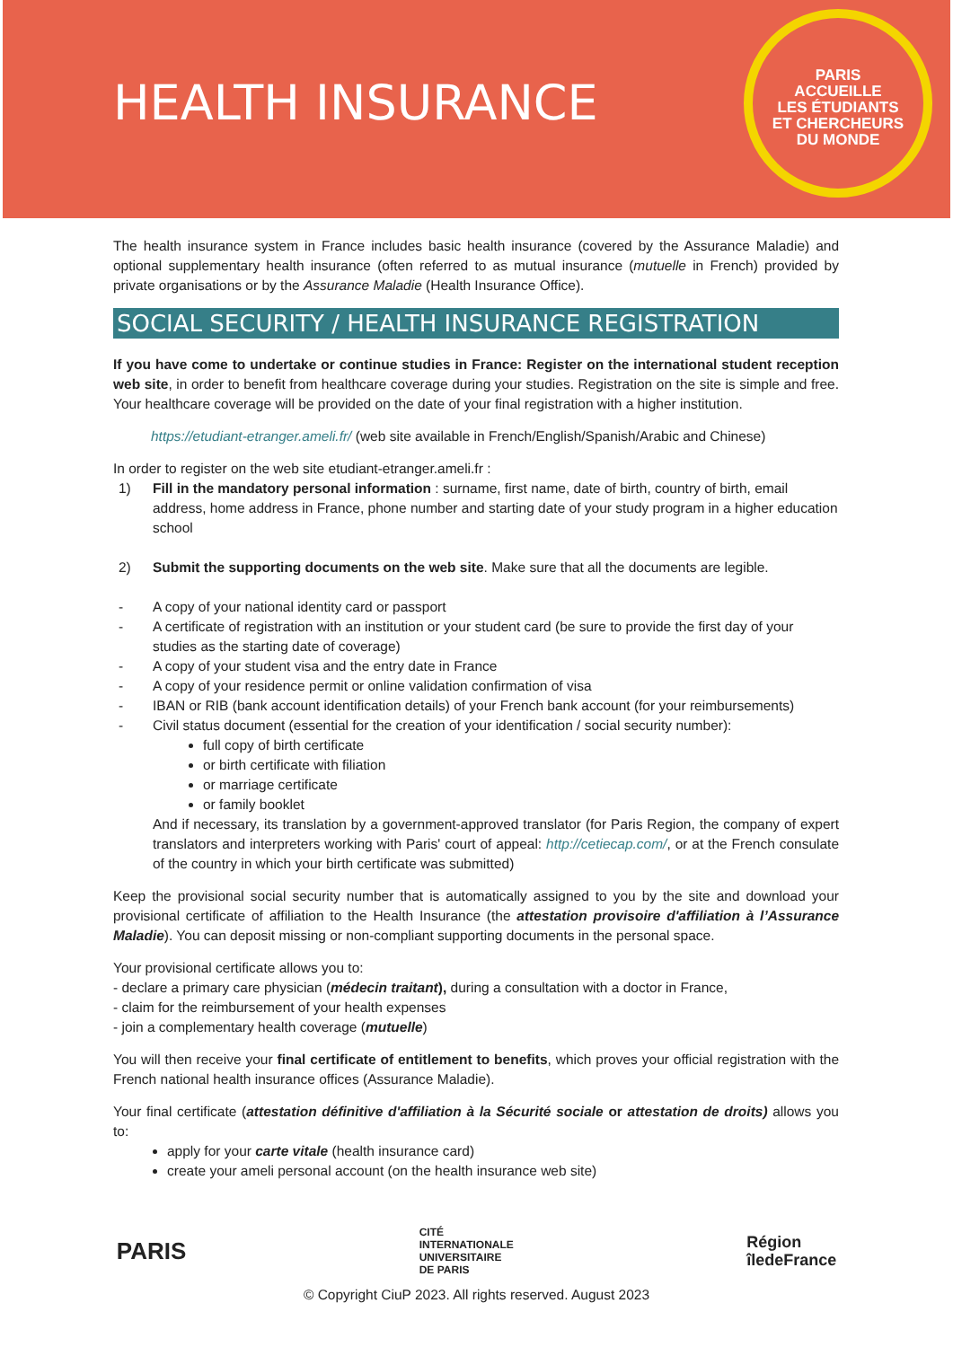HEALTH INSURANCE
PARIS
ACCUEILLE
LES ÉTUDIANTS
ET CHERCHEURS
DU MONDE
The health insurance system in France includes basic health insurance (covered by the Assurance Maladie) and optional supplementary health insurance (often referred to as mutual insurance (mutuelle in French) provided by private organisations or by the Assurance Maladie (Health Insurance Office).
SOCIAL SECURITY / HEALTH INSURANCE REGISTRATION
If you have come to undertake or continue studies in France: Register on the international student reception web site, in order to benefit from healthcare coverage during your studies. Registration on the site is simple and free. Your healthcare coverage will be provided on the date of your final registration with a higher institution.
https://etudiant-etranger.ameli.fr/ (web site available in French/English/Spanish/Arabic and Chinese)
In order to register on the web site etudiant-etranger.ameli.fr :
1) Fill in the mandatory personal information : surname, first name, date of birth, country of birth, email address, home address in France, phone number and starting date of your study program in a higher education school
2) Submit the supporting documents on the web site. Make sure that all the documents are legible.
- A copy of your national identity card or passport
- A certificate of registration with an institution or your student card (be sure to provide the first day of your studies as the starting date of coverage)
- A copy of your student visa and the entry date in France
- A copy of your residence permit or online validation confirmation of visa
- IBAN or RIB (bank account identification details) of your French bank account (for your reimbursements)
- Civil status document (essential for the creation of your identification / social security number):
full copy of birth certificate
or birth certificate with filiation
or marriage certificate
or family booklet
And if necessary, its translation by a government-approved translator (for Paris Region, the company of expert translators and interpreters working with Paris' court of appeal: http://cetiecap.com/, or at the French consulate of the country in which your birth certificate was submitted)
Keep the provisional social security number that is automatically assigned to you by the site and download your provisional certificate of affiliation to the Health Insurance (the attestation provisoire d'affiliation à l’Assurance Maladie). You can deposit missing or non-compliant supporting documents in the personal space.
Your provisional certificate allows you to:
- declare a primary care physician (médecin traitant), during a consultation with a doctor in France,
- claim for the reimbursement of your health expenses
- join a complementary health coverage (mutuelle)
You will then receive your final certificate of entitlement to benefits, which proves your official registration with the French national health insurance offices (Assurance Maladie).
Your final certificate (attestation définitive d'affiliation à la Sécurité sociale or attestation de droits) allows you to:
apply for your carte vitale (health insurance card)
create your ameli personal account (on the health insurance web site)
PARIS CITÉ
INTERNATIONALE
UNIVERSITAIRE
DE PARIS Région
îledeFrance
© Copyright CiuP 2023. All rights reserved. August 2023